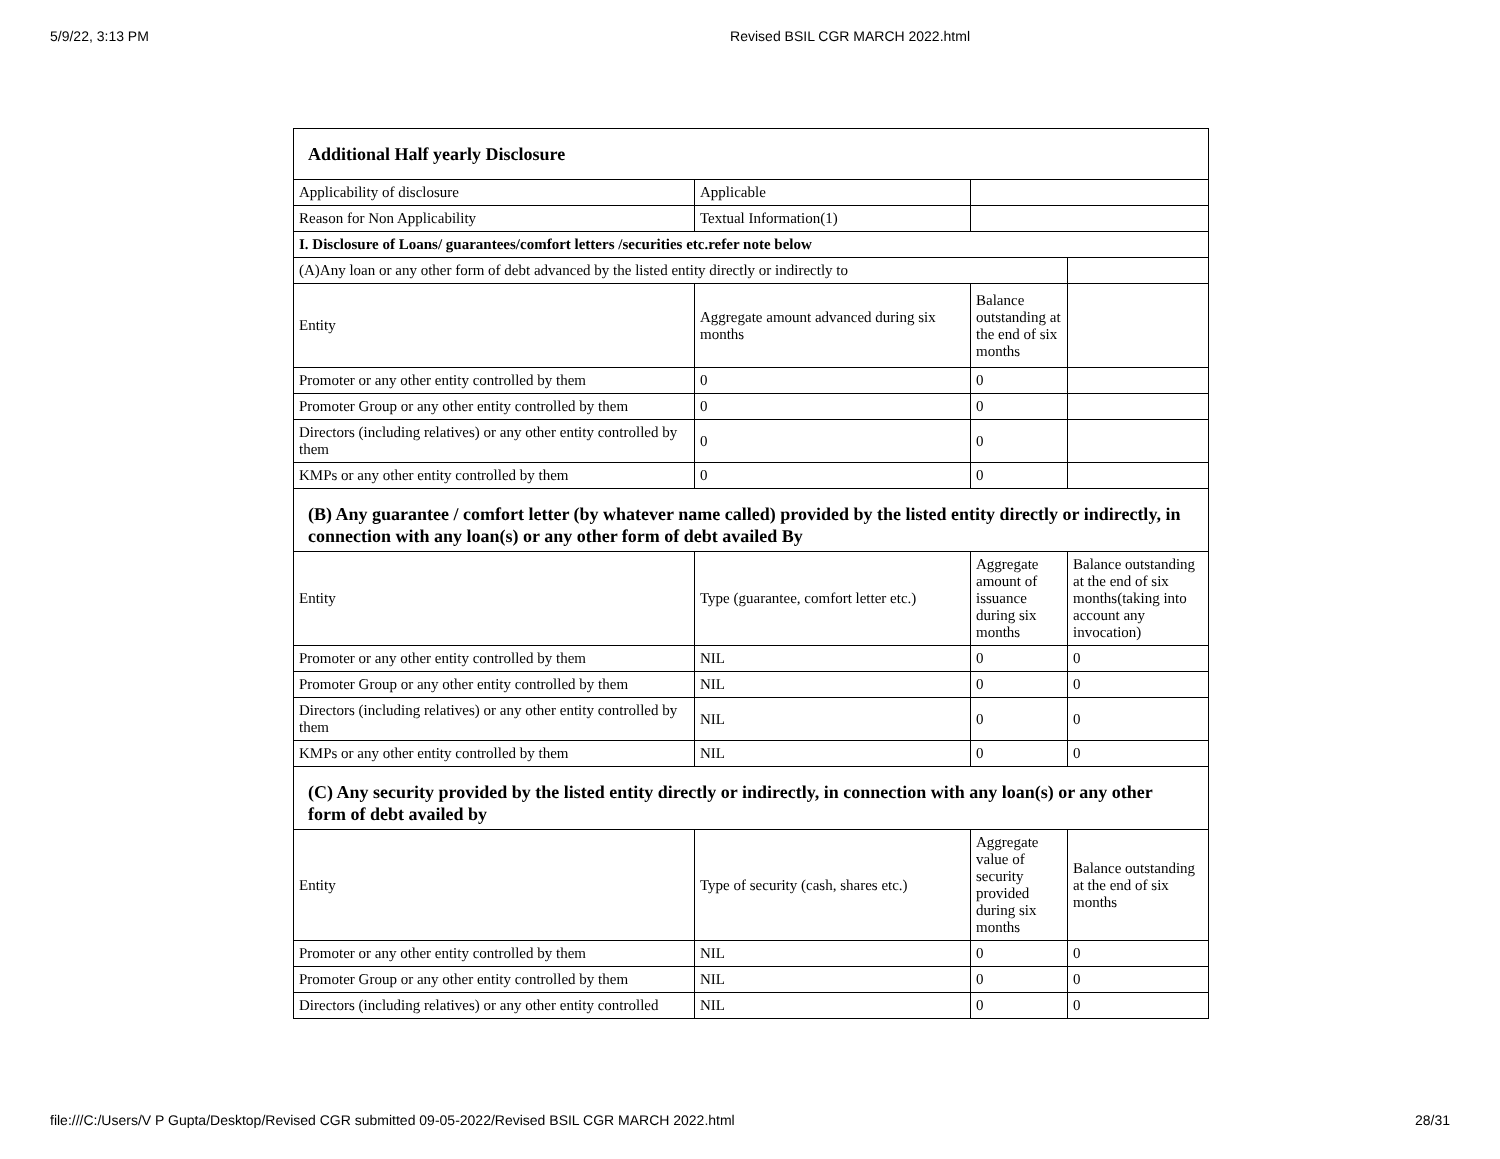5/9/22, 3:13 PM Revised BSIL CGR MARCH 2022.html
| Additional Half yearly Disclosure | | | |
| Applicability of disclosure | Applicable | | |
| Reason for Non Applicability | Textual Information(1) | | |
| I. Disclosure of Loans/ guarantees/comfort letters /securities etc.refer note below | | | |
| (A)Any loan or any other form of debt advanced by the listed entity directly or indirectly to | | | |
| Entity | Aggregate amount advanced during six months | Balance outstanding at the end of six months | |
| Promoter or any other entity controlled by them | 0 | 0 | |
| Promoter Group or any other entity controlled by them | 0 | 0 | |
| Directors (including relatives) or any other entity controlled by them | 0 | 0 | |
| KMPs or any other entity controlled by them | 0 | 0 | |
| (B) Any guarantee / comfort letter (by whatever name called) provided by the listed entity directly or indirectly, in connection with any loan(s) or any other form of debt availed By | | | |
| Entity | Type (guarantee, comfort letter etc.) | Aggregate amount of issuance during six months | Balance outstanding at the end of six months(taking into account any invocation) |
| Promoter or any other entity controlled by them | NIL | 0 | 0 |
| Promoter Group or any other entity controlled by them | NIL | 0 | 0 |
| Directors (including relatives) or any other entity controlled by them | NIL | 0 | 0 |
| KMPs or any other entity controlled by them | NIL | 0 | 0 |
| (C) Any security provided by the listed entity directly or indirectly, in connection with any loan(s) or any other form of debt availed by | | | |
| Entity | Type of security (cash, shares etc.) | Aggregate value of security provided during six months | Balance outstanding at the end of six months |
| Promoter or any other entity controlled by them | NIL | 0 | 0 |
| Promoter Group or any other entity controlled by them | NIL | 0 | 0 |
| Directors (including relatives) or any other entity controlled | NIL | 0 | 0 |
file:///C:/Users/V P Gupta/Desktop/Revised CGR submitted 09-05-2022/Revised BSIL CGR MARCH 2022.html 28/31